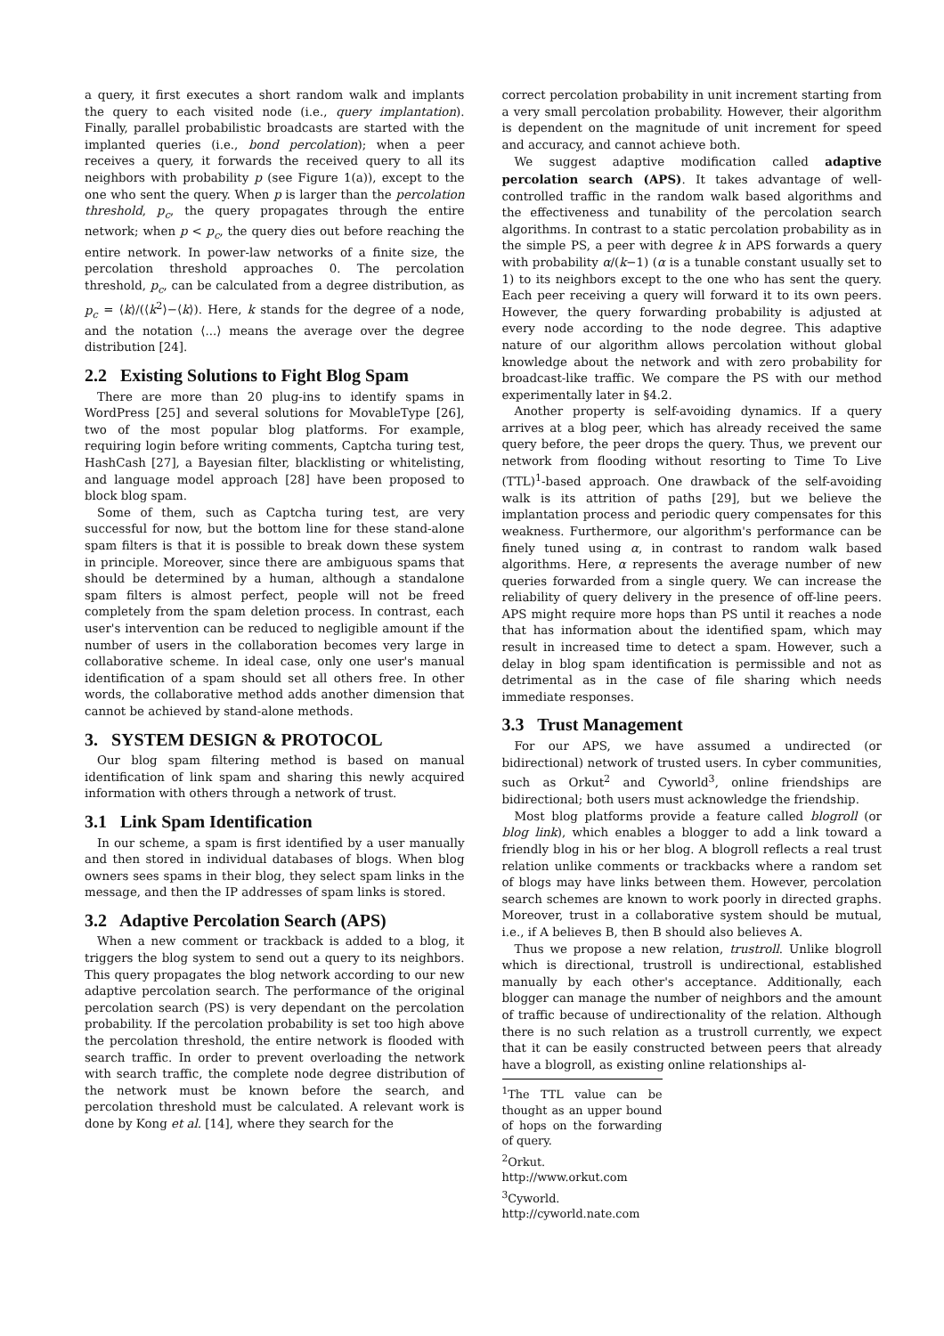a query, it first executes a short random walk and implants the query to each visited node (i.e., query implantation). Finally, parallel probabilistic broadcasts are started with the implanted queries (i.e., bond percolation); when a peer receives a query, it forwards the received query to all its neighbors with probability p (see Figure 1(a)), except to the one who sent the query. When p is larger than the percolation threshold, p<sub>c</sub>, the query propagates through the entire network; when p < p<sub>c</sub>, the query dies out before reaching the entire network. In power-law networks of a finite size, the percolation threshold approaches 0. The percolation threshold, p<sub>c</sub>, can be calculated from a degree distribution, as p<sub>c</sub> = ⟨k⟩/(⟨k<sup>2</sup>⟩−⟨k⟩). Here, k stands for the degree of a node, and the notation ⟨...⟩ means the average over the degree distribution [24].
2.2 Existing Solutions to Fight Blog Spam
There are more than 20 plug-ins to identify spams in WordPress [25] and several solutions for MovableType [26], two of the most popular blog platforms. For example, requiring login before writing comments, Captcha turing test, HashCash [27], a Bayesian filter, blacklisting or whitelisting, and language model approach [28] have been proposed to block blog spam.
Some of them, such as Captcha turing test, are very successful for now, but the bottom line for these stand-alone spam filters is that it is possible to break down these system in principle. Moreover, since there are ambiguous spams that should be determined by a human, although a standalone spam filters is almost perfect, people will not be freed completely from the spam deletion process. In contrast, each user's intervention can be reduced to negligible amount if the number of users in the collaboration becomes very large in collaborative scheme. In ideal case, only one user's manual identification of a spam should set all others free. In other words, the collaborative method adds another dimension that cannot be achieved by stand-alone methods.
3. SYSTEM DESIGN & PROTOCOL
Our blog spam filtering method is based on manual identification of link spam and sharing this newly acquired information with others through a network of trust.
3.1 Link Spam Identification
In our scheme, a spam is first identified by a user manually and then stored in individual databases of blogs. When blog owners sees spams in their blog, they select spam links in the message, and then the IP addresses of spam links is stored.
3.2 Adaptive Percolation Search (APS)
When a new comment or trackback is added to a blog, it triggers the blog system to send out a query to its neighbors. This query propagates the blog network according to our new adaptive percolation search. The performance of the original percolation search (PS) is very dependant on the percolation probability. If the percolation probability is set too high above the percolation threshold, the entire network is flooded with search traffic. In order to prevent overloading the network with search traffic, the complete node degree distribution of the network must be known before the search, and percolation threshold must be calculated. A relevant work is done by Kong et al. [14], where they search for the
correct percolation probability in unit increment starting from a very small percolation probability. However, their algorithm is dependent on the magnitude of unit increment for speed and accuracy, and cannot achieve both.
We suggest adaptive modification called adaptive percolation search (APS). It takes advantage of well-controlled traffic in the random walk based algorithms and the effectiveness and tunability of the percolation search algorithms. In contrast to a static percolation probability as in the simple PS, a peer with degree k in APS forwards a query with probability α/(k−1) (α is a tunable constant usually set to 1) to its neighbors except to the one who has sent the query. Each peer receiving a query will forward it to its own peers. However, the query forwarding probability is adjusted at every node according to the node degree. This adaptive nature of our algorithm allows percolation without global knowledge about the network and with zero probability for broadcast-like traffic. We compare the PS with our method experimentally later in §4.2.
Another property is self-avoiding dynamics. If a query arrives at a blog peer, which has already received the same query before, the peer drops the query. Thus, we prevent our network from flooding without resorting to Time To Live (TTL)<sup>1</sup>-based approach. One drawback of the self-avoiding walk is its attrition of paths [29], but we believe the implantation process and periodic query compensates for this weakness. Furthermore, our algorithm's performance can be finely tuned using α, in contrast to random walk based algorithms. Here, α represents the average number of new queries forwarded from a single query. We can increase the reliability of query delivery in the presence of off-line peers. APS might require more hops than PS until it reaches a node that has information about the identified spam, which may result in increased time to detect a spam. However, such a delay in blog spam identification is permissible and not as detrimental as in the case of file sharing which needs immediate responses.
3.3 Trust Management
For our APS, we have assumed a undirected (or bidirectional) network of trusted users. In cyber communities, such as Orkut<sup>2</sup> and Cyworld<sup>3</sup>, online friendships are bidirectional; both users must acknowledge the friendship.
Most blog platforms provide a feature called blogroll (or blog link), which enables a blogger to add a link toward a friendly blog in his or her blog. A blogroll reflects a real trust relation unlike comments or trackbacks where a random set of blogs may have links between them. However, percolation search schemes are known to work poorly in directed graphs. Moreover, trust in a collaborative system should be mutual, i.e., if A believes B, then B should also believes A.
Thus we propose a new relation, trustroll. Unlike blogroll which is directional, trustroll is undirectional, established manually by each other's acceptance. Additionally, each blogger can manage the number of neighbors and the amount of traffic because of undirectionality of the relation. Although there is no such relation as a trustroll currently, we expect that it can be easily constructed between peers that already have a blogroll, as existing online relationships al-
<sup>1</sup> The TTL value can be thought as an upper bound of hops on the forwarding of query.
<sup>2</sup> Orkut. http://www.orkut.com
<sup>3</sup> Cyworld. http://cyworld.nate.com